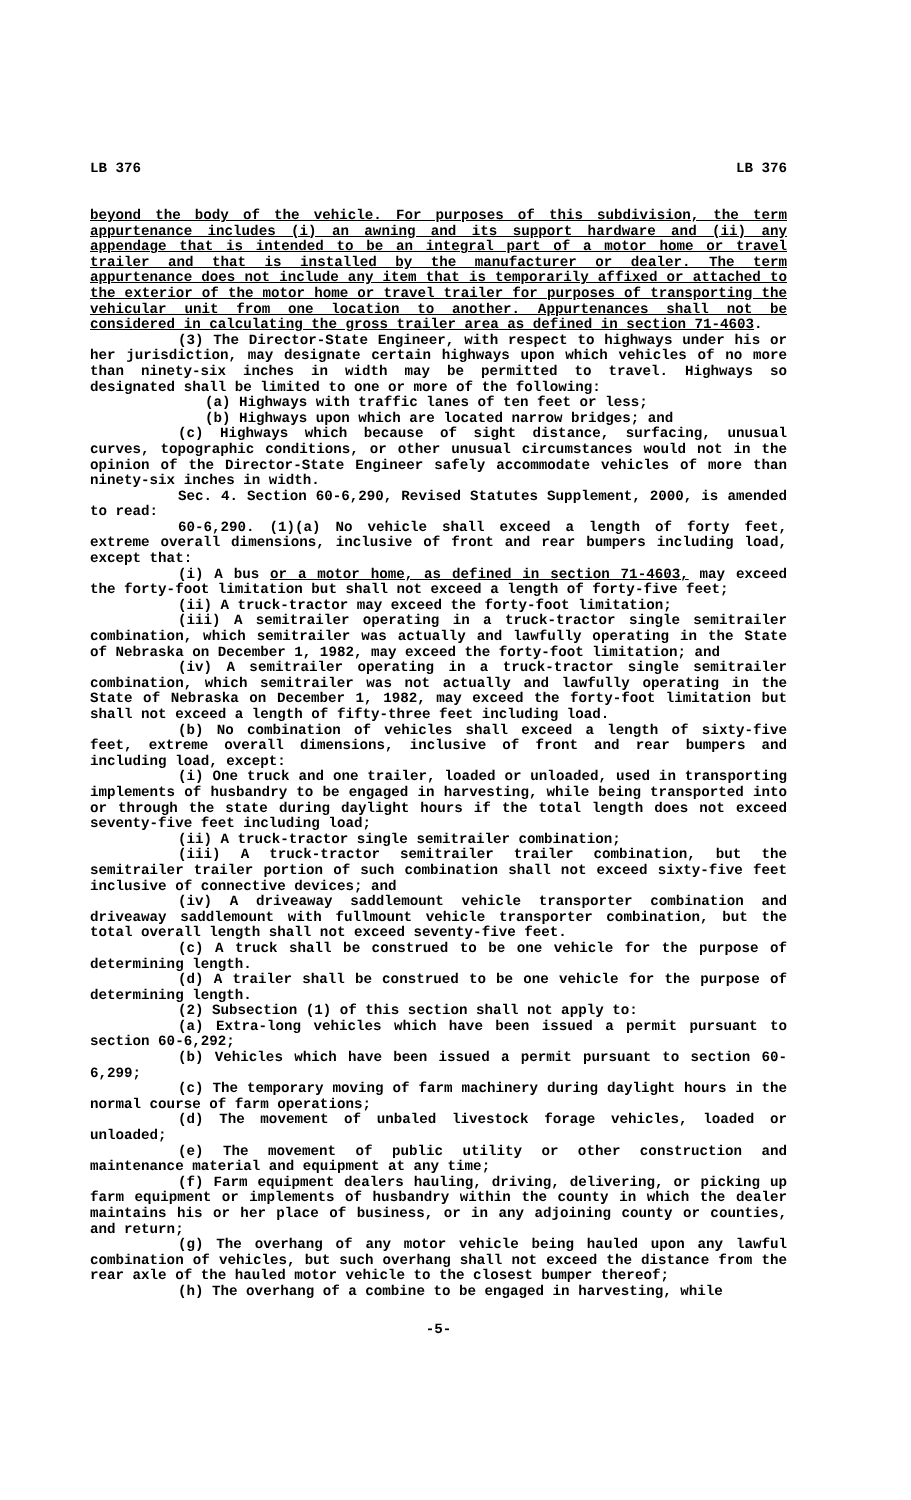LB 376 LB 376
beyond the body of the vehicle. For purposes of this subdivision, the term appurtenance includes (i) an awning and its support hardware and (ii) any appendage that is intended to be an integral part of a motor home or travel trailer and that is installed by the manufacturer or dealer. The term appurtenance does not include any item that is temporarily affixed or attached to the exterior of the motor home or travel trailer for purposes of transporting the vehicular unit from one location to another. Appurtenances shall not be considered in calculating the gross trailer area as defined in section 71-4603.
(3) The Director-State Engineer, with respect to highways under his or her jurisdiction, may designate certain highways upon which vehicles of no more than ninety-six inches in width may be permitted to travel. Highways so designated shall be limited to one or more of the following:
(a) Highways with traffic lanes of ten feet or less;
(b) Highways upon which are located narrow bridges; and
(c) Highways which because of sight distance, surfacing, unusual curves, topographic conditions, or other unusual circumstances would not in the opinion of the Director-State Engineer safely accommodate vehicles of more than ninety-six inches in width.
Sec. 4. Section 60-6,290, Revised Statutes Supplement, 2000, is amended to read:
60-6,290. (1)(a) No vehicle shall exceed a length of forty feet, extreme overall dimensions, inclusive of front and rear bumpers including load, except that:
(i) A bus or a motor home, as defined in section 71-4603, may exceed the forty-foot limitation but shall not exceed a length of forty-five feet;
(ii) A truck-tractor may exceed the forty-foot limitation;
(iii) A semitrailer operating in a truck-tractor single semitrailer combination, which semitrailer was actually and lawfully operating in the State of Nebraska on December 1, 1982, may exceed the forty-foot limitation; and
(iv) A semitrailer operating in a truck-tractor single semitrailer combination, which semitrailer was not actually and lawfully operating in the State of Nebraska on December 1, 1982, may exceed the forty-foot limitation but shall not exceed a length of fifty-three feet including load.
(b) No combination of vehicles shall exceed a length of sixty-five feet, extreme overall dimensions, inclusive of front and rear bumpers and including load, except:
(i) One truck and one trailer, loaded or unloaded, used in transporting implements of husbandry to be engaged in harvesting, while being transported into or through the state during daylight hours if the total length does not exceed seventy-five feet including load;
(ii) A truck-tractor single semitrailer combination;
(iii) A truck-tractor semitrailer trailer combination, but the semitrailer trailer portion of such combination shall not exceed sixty-five feet inclusive of connective devices; and
(iv) A driveaway saddlemount vehicle transporter combination and driveaway saddlemount with fullmount vehicle transporter combination, but the total overall length shall not exceed seventy-five feet.
(c) A truck shall be construed to be one vehicle for the purpose of determining length.
(d) A trailer shall be construed to be one vehicle for the purpose of determining length.
(2) Subsection (1) of this section shall not apply to:
(a) Extra-long vehicles which have been issued a permit pursuant to section 60-6,292;
(b) Vehicles which have been issued a permit pursuant to section 60-6,299;
(c) The temporary moving of farm machinery during daylight hours in the normal course of farm operations;
(d) The movement of unbaled livestock forage vehicles, loaded or unloaded;
(e) The movement of public utility or other construction and maintenance material and equipment at any time;
(f) Farm equipment dealers hauling, driving, delivering, or picking up farm equipment or implements of husbandry within the county in which the dealer maintains his or her place of business, or in any adjoining county or counties, and return;
(g) The overhang of any motor vehicle being hauled upon any lawful combination of vehicles, but such overhang shall not exceed the distance from the rear axle of the hauled motor vehicle to the closest bumper thereof;
(h) The overhang of a combine to be engaged in harvesting, while
-5-